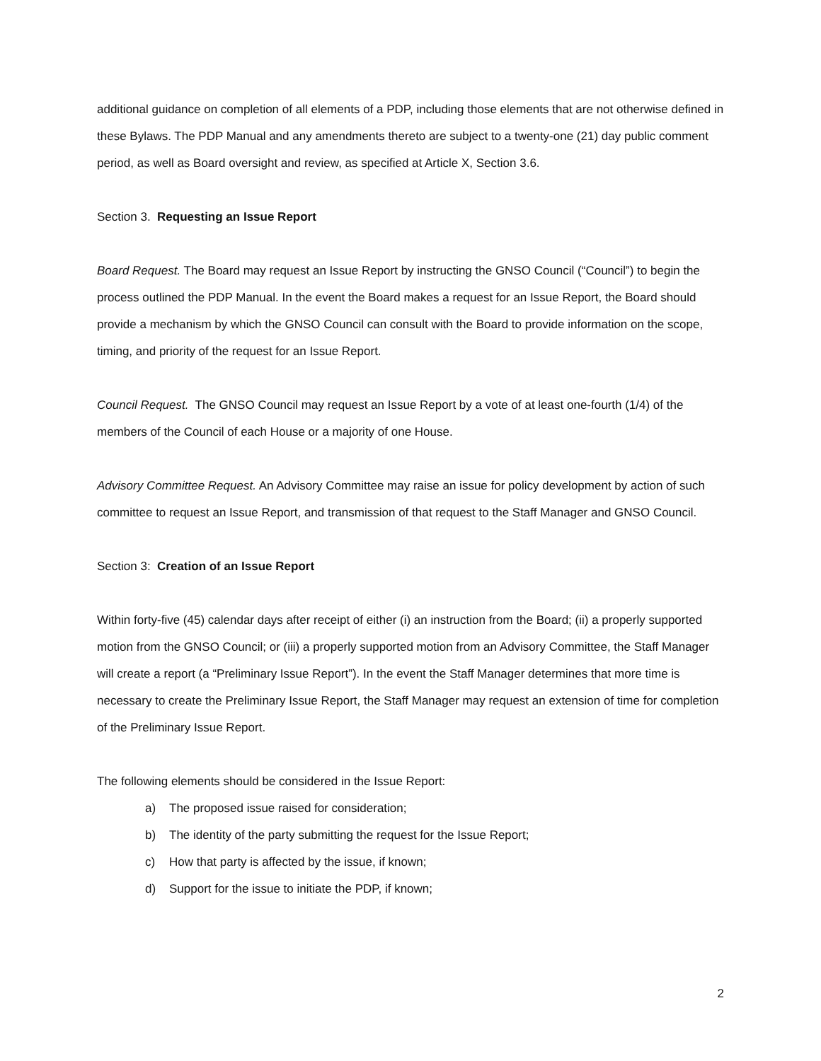additional guidance on completion of all elements of a PDP, including those elements that are not otherwise defined in these Bylaws. The PDP Manual and any amendments thereto are subject to a twenty-one (21) day public comment period, as well as Board oversight and review, as specified at Article X, Section 3.6.
Section 3. Requesting an Issue Report
Board Request. The Board may request an Issue Report by instructing the GNSO Council (“Council”) to begin the process outlined the PDP Manual. In the event the Board makes a request for an Issue Report, the Board should provide a mechanism by which the GNSO Council can consult with the Board to provide information on the scope, timing, and priority of the request for an Issue Report.
Council Request. The GNSO Council may request an Issue Report by a vote of at least one-fourth (1/4) of the members of the Council of each House or a majority of one House.
Advisory Committee Request. An Advisory Committee may raise an issue for policy development by action of such committee to request an Issue Report, and transmission of that request to the Staff Manager and GNSO Council.
Section 3: Creation of an Issue Report
Within forty-five (45) calendar days after receipt of either (i) an instruction from the Board; (ii) a properly supported motion from the GNSO Council; or (iii) a properly supported motion from an Advisory Committee, the Staff Manager will create a report (a “Preliminary Issue Report”). In the event the Staff Manager determines that more time is necessary to create the Preliminary Issue Report, the Staff Manager may request an extension of time for completion of the Preliminary Issue Report.
The following elements should be considered in the Issue Report:
a) The proposed issue raised for consideration;
b) The identity of the party submitting the request for the Issue Report;
c) How that party is affected by the issue, if known;
d) Support for the issue to initiate the PDP, if known;
2